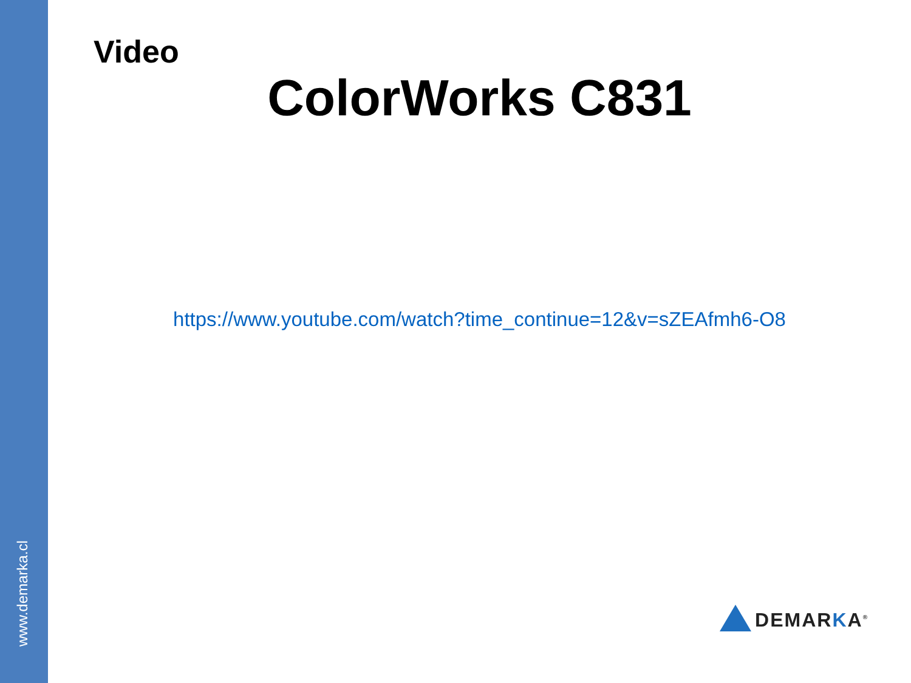www.demarka.cl
Video
ColorWorks C831
https://www.youtube.com/watch?time_continue=12&v=sZEAfmh6-O8
DEMARKA<sup>®</sup>